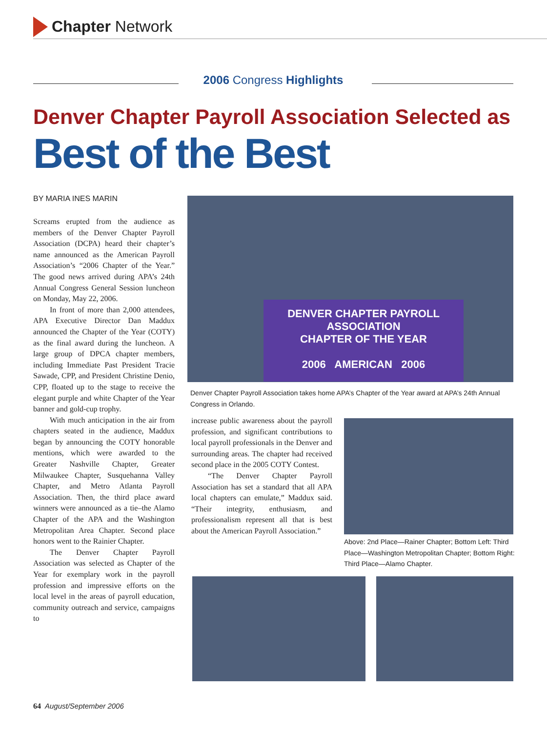Chapter Network
2006 Congress Highlights
Denver Chapter Payroll Association Selected as
Best of the Best
BY MARIA INES MARIN
Screams erupted from the audience as members of the Denver Chapter Payroll Association (DCPA) heard their chapter’s name announced as the American Payroll Association’s “2006 Chapter of the Year.” The good news arrived during APA’s 24th Annual Congress General Session luncheon on Monday, May 22, 2006.
In front of more than 2,000 attendees, APA Executive Director Dan Maddux announced the Chapter of the Year (COTY) as the final award during the luncheon. A large group of DPCA chapter members, including Immediate Past President Tracie Sawade, CPP, and President Christine Denio, CPP, floated up to the stage to receive the elegant purple and white Chapter of the Year banner and gold-cup trophy.
With much anticipation in the air from chapters seated in the audience, Maddux began by announcing the COTY honorable mentions, which were awarded to the Greater Nashville Chapter, Greater Milwaukee Chapter, Susquehanna Valley Chapter, and Metro Atlanta Payroll Association. Then, the third place award winners were announced as a tie–the Alamo Chapter of the APA and the Washington Metropolitan Area Chapter. Second place honors went to the Rainier Chapter.
The Denver Chapter Payroll Association was selected as Chapter of the Year for exemplary work in the payroll profession and impressive efforts on the local level in the areas of payroll education, community outreach and service, campaigns to
DENVER CHAPTER PAYROLL ASSOCIATION
CHAPTER OF THE YEAR
2006 AMERICAN 2006
Denver Chapter Payroll Association takes home APA’s Chapter of the Year award at APA’s 24th Annual Congress in Orlando.
increase public awareness about the payroll profession, and significant contributions to local payroll professionals in the Denver and surrounding areas. The chapter had received second place in the 2005 COTY Contest.
“The Denver Chapter Payroll Association has set a standard that all APA local chapters can emulate,” Maddux said. “Their integrity, enthusiasm, and professionalism represent all that is best about the American Payroll Association.”
Above: 2nd Place—Rainer Chapter; Bottom Left: Third Place—Washington Metropolitan Chapter; Bottom Right: Third Place—Alamo Chapter.
64 August/September 2006